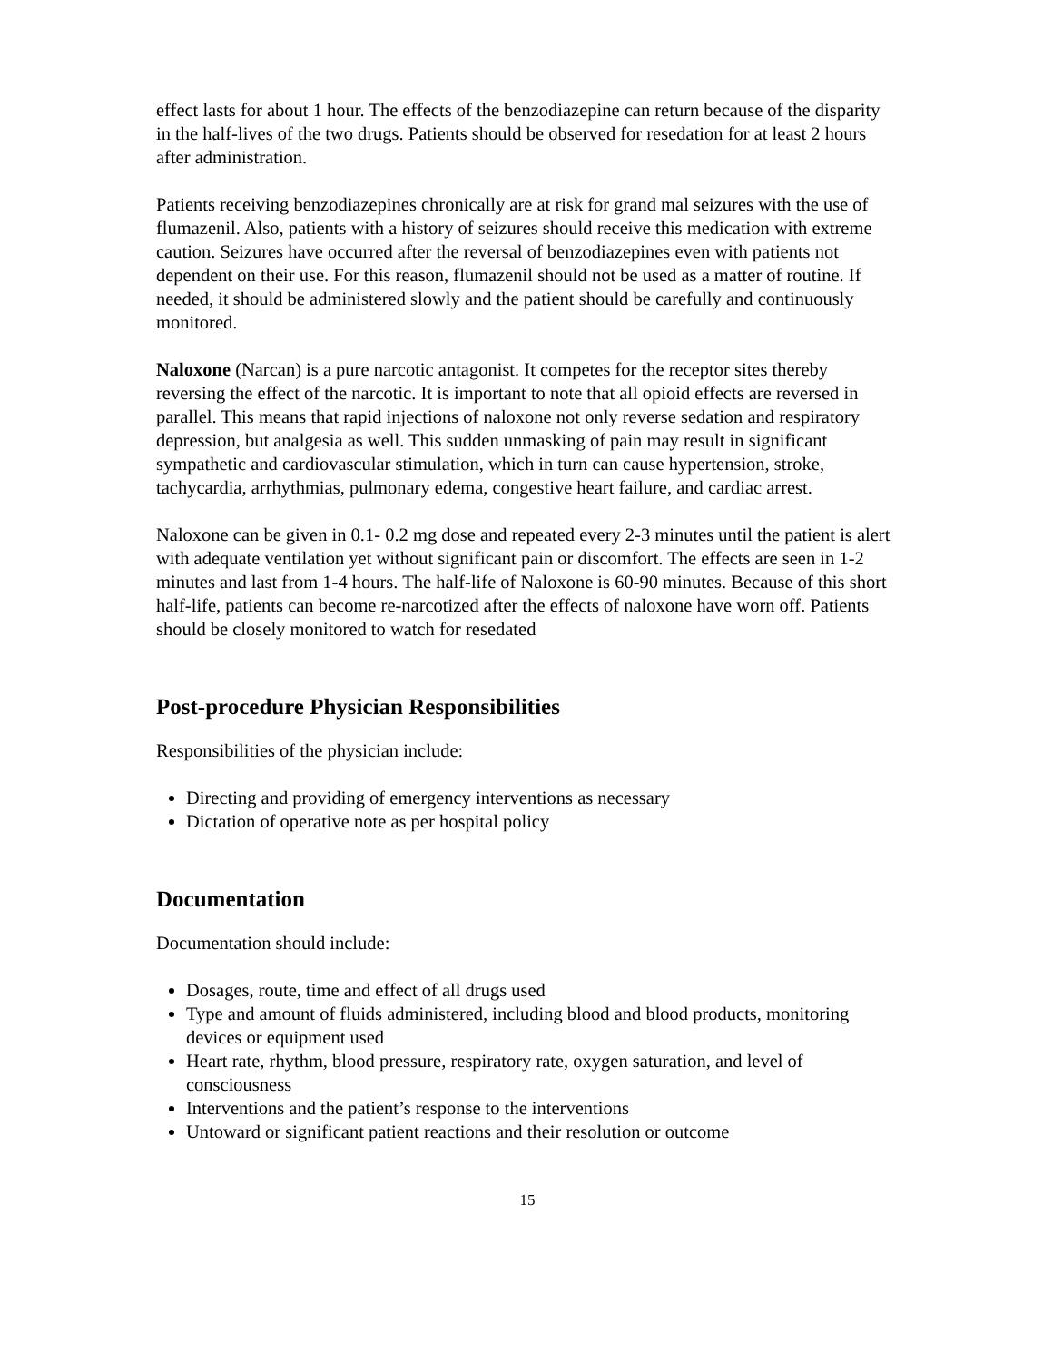effect lasts for about 1 hour. The effects of the benzodiazepine can return because of the disparity in the half-lives of the two drugs. Patients should be observed for resedation for at least 2 hours after administration.
Patients receiving benzodiazepines chronically are at risk for grand mal seizures with the use of flumazenil. Also, patients with a history of seizures should receive this medication with extreme caution. Seizures have occurred after the reversal of benzodiazepines even with patients not dependent on their use. For this reason, flumazenil should not be used as a matter of routine. If needed, it should be administered slowly and the patient should be carefully and continuously monitored.
Naloxone (Narcan) is a pure narcotic antagonist. It competes for the receptor sites thereby reversing the effect of the narcotic. It is important to note that all opioid effects are reversed in parallel. This means that rapid injections of naloxone not only reverse sedation and respiratory depression, but analgesia as well. This sudden unmasking of pain may result in significant sympathetic and cardiovascular stimulation, which in turn can cause hypertension, stroke, tachycardia, arrhythmias, pulmonary edema, congestive heart failure, and cardiac arrest.
Naloxone can be given in 0.1- 0.2 mg dose and repeated every 2-3 minutes until the patient is alert with adequate ventilation yet without significant pain or discomfort. The effects are seen in 1-2 minutes and last from 1-4 hours. The half-life of Naloxone is 60-90 minutes. Because of this short half-life, patients can become re-narcotized after the effects of naloxone have worn off. Patients should be closely monitored to watch for resedated
Post-procedure Physician Responsibilities
Responsibilities of the physician include:
Directing and providing of emergency interventions as necessary
Dictation of operative note as per hospital policy
Documentation
Documentation should include:
Dosages, route, time and effect of all drugs used
Type and amount of fluids administered, including blood and blood products, monitoring devices or equipment used
Heart rate, rhythm, blood pressure, respiratory rate, oxygen saturation, and level of consciousness
Interventions and the patient’s response to the interventions
Untoward or significant patient reactions and their resolution or outcome
15